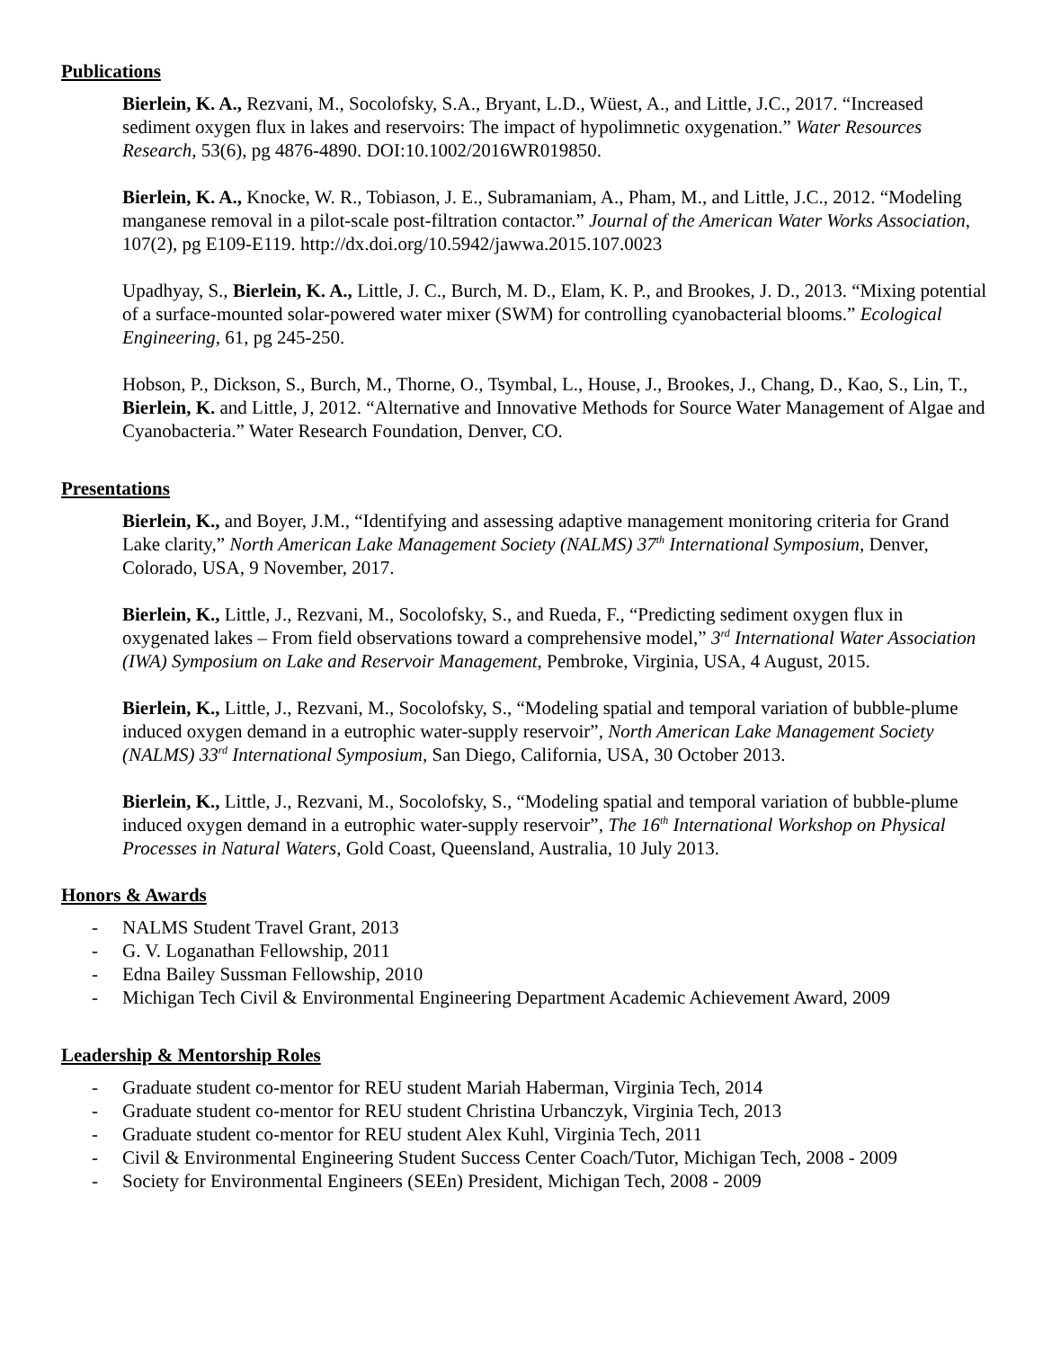Publications
Bierlein, K. A., Rezvani, M., Socolofsky, S.A., Bryant, L.D., Wüest, A., and Little, J.C., 2017. “Increased sediment oxygen flux in lakes and reservoirs: The impact of hypolimnetic oxygenation.” Water Resources Research, 53(6), pg 4876-4890. DOI:10.1002/2016WR019850.
Bierlein, K. A., Knocke, W. R., Tobiason, J. E., Subramaniam, A., Pham, M., and Little, J.C., 2012. “Modeling manganese removal in a pilot-scale post-filtration contactor.” Journal of the American Water Works Association, 107(2), pg E109-E119. http://dx.doi.org/10.5942/jawwa.2015.107.0023
Upadhyay, S., Bierlein, K. A., Little, J. C., Burch, M. D., Elam, K. P., and Brookes, J. D., 2013. “Mixing potential of a surface-mounted solar-powered water mixer (SWM) for controlling cyanobacterial blooms.” Ecological Engineering, 61, pg 245-250.
Hobson, P., Dickson, S., Burch, M., Thorne, O., Tsymbal, L., House, J., Brookes, J., Chang, D., Kao, S., Lin, T., Bierlein, K. and Little, J, 2012. “Alternative and Innovative Methods for Source Water Management of Algae and Cyanobacteria.” Water Research Foundation, Denver, CO.
Presentations
Bierlein, K., and Boyer, J.M., “Identifying and assessing adaptive management monitoring criteria for Grand Lake clarity,” North American Lake Management Society (NALMS) 37<sup>th</sup> International Symposium, Denver, Colorado, USA, 9 November, 2017.
Bierlein, K., Little, J., Rezvani, M., Socolofsky, S., and Rueda, F., “Predicting sediment oxygen flux in oxygenated lakes – From field observations toward a comprehensive model,” 3<sup>rd</sup> International Water Association (IWA) Symposium on Lake and Reservoir Management, Pembroke, Virginia, USA, 4 August, 2015.
Bierlein, K., Little, J., Rezvani, M., Socolofsky, S., “Modeling spatial and temporal variation of bubble-plume induced oxygen demand in a eutrophic water-supply reservoir”, North American Lake Management Society (NALMS) 33<sup>rd</sup> International Symposium, San Diego, California, USA, 30 October 2013.
Bierlein, K., Little, J., Rezvani, M., Socolofsky, S., “Modeling spatial and temporal variation of bubble-plume induced oxygen demand in a eutrophic water-supply reservoir”, The 16<sup>th</sup> International Workshop on Physical Processes in Natural Waters, Gold Coast, Queensland, Australia, 10 July 2013.
Honors & Awards
- NALMS Student Travel Grant, 2013
- G. V. Loganathan Fellowship, 2011
- Edna Bailey Sussman Fellowship, 2010
- Michigan Tech Civil & Environmental Engineering Department Academic Achievement Award, 2009
Leadership & Mentorship Roles
- Graduate student co-mentor for REU student Mariah Haberman, Virginia Tech, 2014
- Graduate student co-mentor for REU student Christina Urbanczyk, Virginia Tech, 2013
- Graduate student co-mentor for REU student Alex Kuhl, Virginia Tech, 2011
- Civil & Environmental Engineering Student Success Center Coach/Tutor, Michigan Tech, 2008 - 2009
- Society for Environmental Engineers (SEEn) President, Michigan Tech, 2008 - 2009